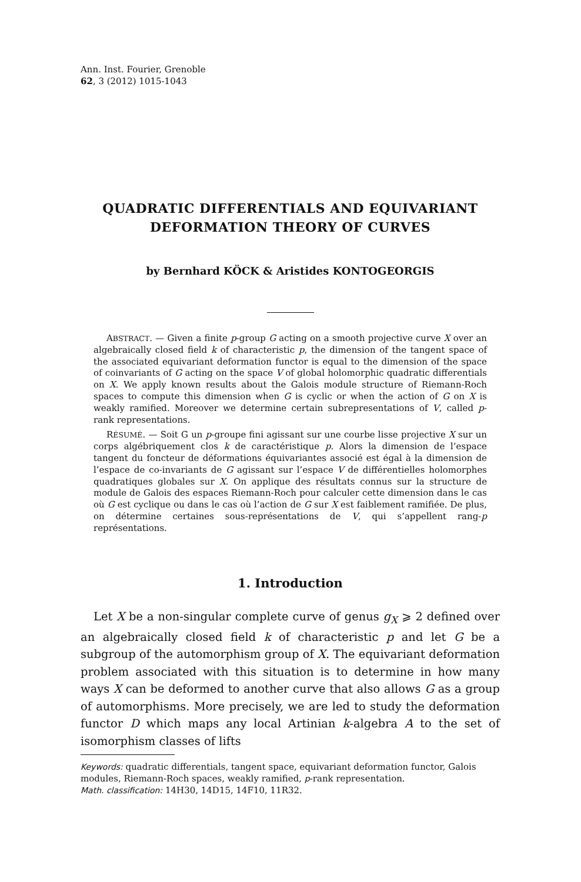Ann. Inst. Fourier, Grenoble
62, 3 (2012) 1015-1043
QUADRATIC DIFFERENTIALS AND EQUIVARIANT
DEFORMATION THEORY OF CURVES
by Bernhard KÖCK & Aristides KONTOGEORGIS
ABSTRACT. — Given a finite p-group G acting on a smooth projective curve X over an algebraically closed field k of characteristic p, the dimension of the tangent space of the associated equivariant deformation functor is equal to the dimension of the space of coinvariants of G acting on the space V of global holomorphic quadratic differentials on X. We apply known results about the Galois module structure of Riemann-Roch spaces to compute this dimension when G is cyclic or when the action of G on X is weakly ramified. Moreover we determine certain subrepresentations of V, called p-rank representations.
RÉSUMÉ. — Soit G un p-groupe fini agissant sur une courbe lisse projective X sur un corps algébriquement clos k de caractéristique p. Alors la dimension de l’espace tangent du foncteur de déformations équivariantes associé est égal à la dimension de l’espace de co-invariants de G agissant sur l’espace V de différentielles holomorphes quadratiques globales sur X. On applique des résultats connus sur la structure de module de Galois des espaces Riemann-Roch pour calculer cette dimension dans le cas où G est cyclique ou dans le cas où l’action de G sur X est faiblement ramifiée. De plus, on détermine certaines sous-représentations de V, qui s’appellent rang-p représentations.
1. Introduction
Let X be a non-singular complete curve of genus g<sub>X</sub> ⩾ 2 defined over an algebraically closed field k of characteristic p and let G be a subgroup of the automorphism group of X. The equivariant deformation problem associated with this situation is to determine in how many ways X can be deformed to another curve that also allows G as a group of automorphisms. More precisely, we are led to study the deformation functor D which maps any local Artinian k-algebra A to the set of isomorphism classes of lifts
Keywords: quadratic differentials, tangent space, equivariant deformation functor, Galois modules, Riemann-Roch spaces, weakly ramified, p-rank representation.
Math. classification: 14H30, 14D15, 14F10, 11R32.